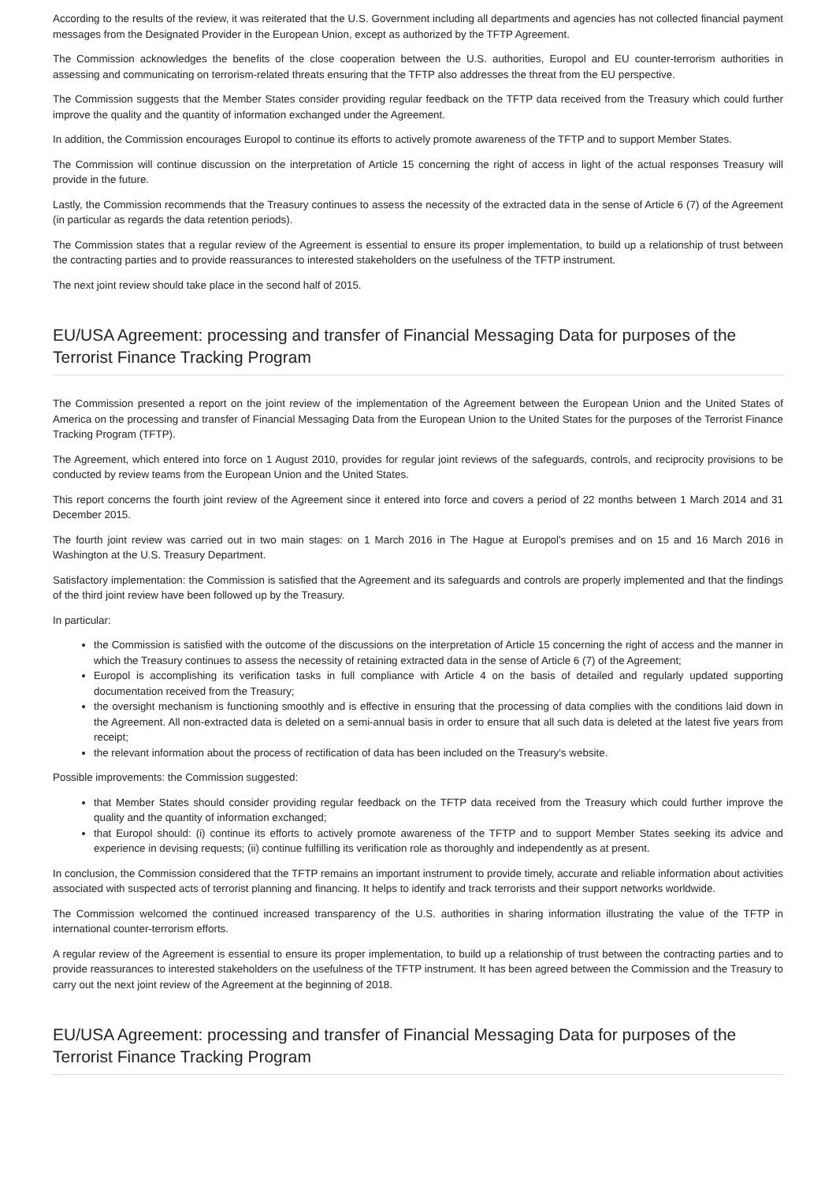According to the results of the review, it was reiterated that the U.S. Government including all departments and agencies has not collected financial payment messages from the Designated Provider in the European Union, except as authorized by the TFTP Agreement.
The Commission acknowledges the benefits of the close cooperation between the U.S. authorities, Europol and EU counter-terrorism authorities in assessing and communicating on terrorism-related threats ensuring that the TFTP also addresses the threat from the EU perspective.
The Commission suggests that the Member States consider providing regular feedback on the TFTP data received from the Treasury which could further improve the quality and the quantity of information exchanged under the Agreement.
In addition, the Commission encourages Europol to continue its efforts to actively promote awareness of the TFTP and to support Member States.
The Commission will continue discussion on the interpretation of Article 15 concerning the right of access in light of the actual responses Treasury will provide in the future.
Lastly, the Commission recommends that the Treasury continues to assess the necessity of the extracted data in the sense of Article 6 (7) of the Agreement (in particular as regards the data retention periods).
The Commission states that a regular review of the Agreement is essential to ensure its proper implementation, to build up a relationship of trust between the contracting parties and to provide reassurances to interested stakeholders on the usefulness of the TFTP instrument.
The next joint review should take place in the second half of 2015.
EU/USA Agreement: processing and transfer of Financial Messaging Data for purposes of the Terrorist Finance Tracking Program
The Commission presented a report on the joint review of the implementation of the Agreement between the European Union and the United States of America on the processing and transfer of Financial Messaging Data from the European Union to the United States for the purposes of the Terrorist Finance Tracking Program (TFTP).
The Agreement, which entered into force on 1 August 2010, provides for regular joint reviews of the safeguards, controls, and reciprocity provisions to be conducted by review teams from the European Union and the United States.
This report concerns the fourth joint review of the Agreement since it entered into force and covers a period of 22 months between 1 March 2014 and 31 December 2015.
The fourth joint review was carried out in two main stages: on 1 March 2016 in The Hague at Europol's premises and on 15 and 16 March 2016 in Washington at the U.S. Treasury Department.
Satisfactory implementation: the Commission is satisfied that the Agreement and its safeguards and controls are properly implemented and that the findings of the third joint review have been followed up by the Treasury.
In particular:
the Commission is satisfied with the outcome of the discussions on the interpretation of Article 15 concerning the right of access and the manner in which the Treasury continues to assess the necessity of retaining extracted data in the sense of Article 6 (7) of the Agreement;
Europol is accomplishing its verification tasks in full compliance with Article 4 on the basis of detailed and regularly updated supporting documentation received from the Treasury;
the oversight mechanism is functioning smoothly and is effective in ensuring that the processing of data complies with the conditions laid down in the Agreement. All non-extracted data is deleted on a semi-annual basis in order to ensure that all such data is deleted at the latest five years from receipt;
the relevant information about the process of rectification of data has been included on the Treasury's website.
Possible improvements: the Commission suggested:
that Member States should consider providing regular feedback on the TFTP data received from the Treasury which could further improve the quality and the quantity of information exchanged;
that Europol should: (i) continue its efforts to actively promote awareness of the TFTP and to support Member States seeking its advice and experience in devising requests; (ii) continue fulfilling its verification role as thoroughly and independently as at present.
In conclusion, the Commission considered that the TFTP remains an important instrument to provide timely, accurate and reliable information about activities associated with suspected acts of terrorist planning and financing. It helps to identify and track terrorists and their support networks worldwide.
The Commission welcomed the continued increased transparency of the U.S. authorities in sharing information illustrating the value of the TFTP in international counter-terrorism efforts.
A regular review of the Agreement is essential to ensure its proper implementation, to build up a relationship of trust between the contracting parties and to provide reassurances to interested stakeholders on the usefulness of the TFTP instrument. It has been agreed between the Commission and the Treasury to carry out the next joint review of the Agreement at the beginning of 2018.
EU/USA Agreement: processing and transfer of Financial Messaging Data for purposes of the Terrorist Finance Tracking Program